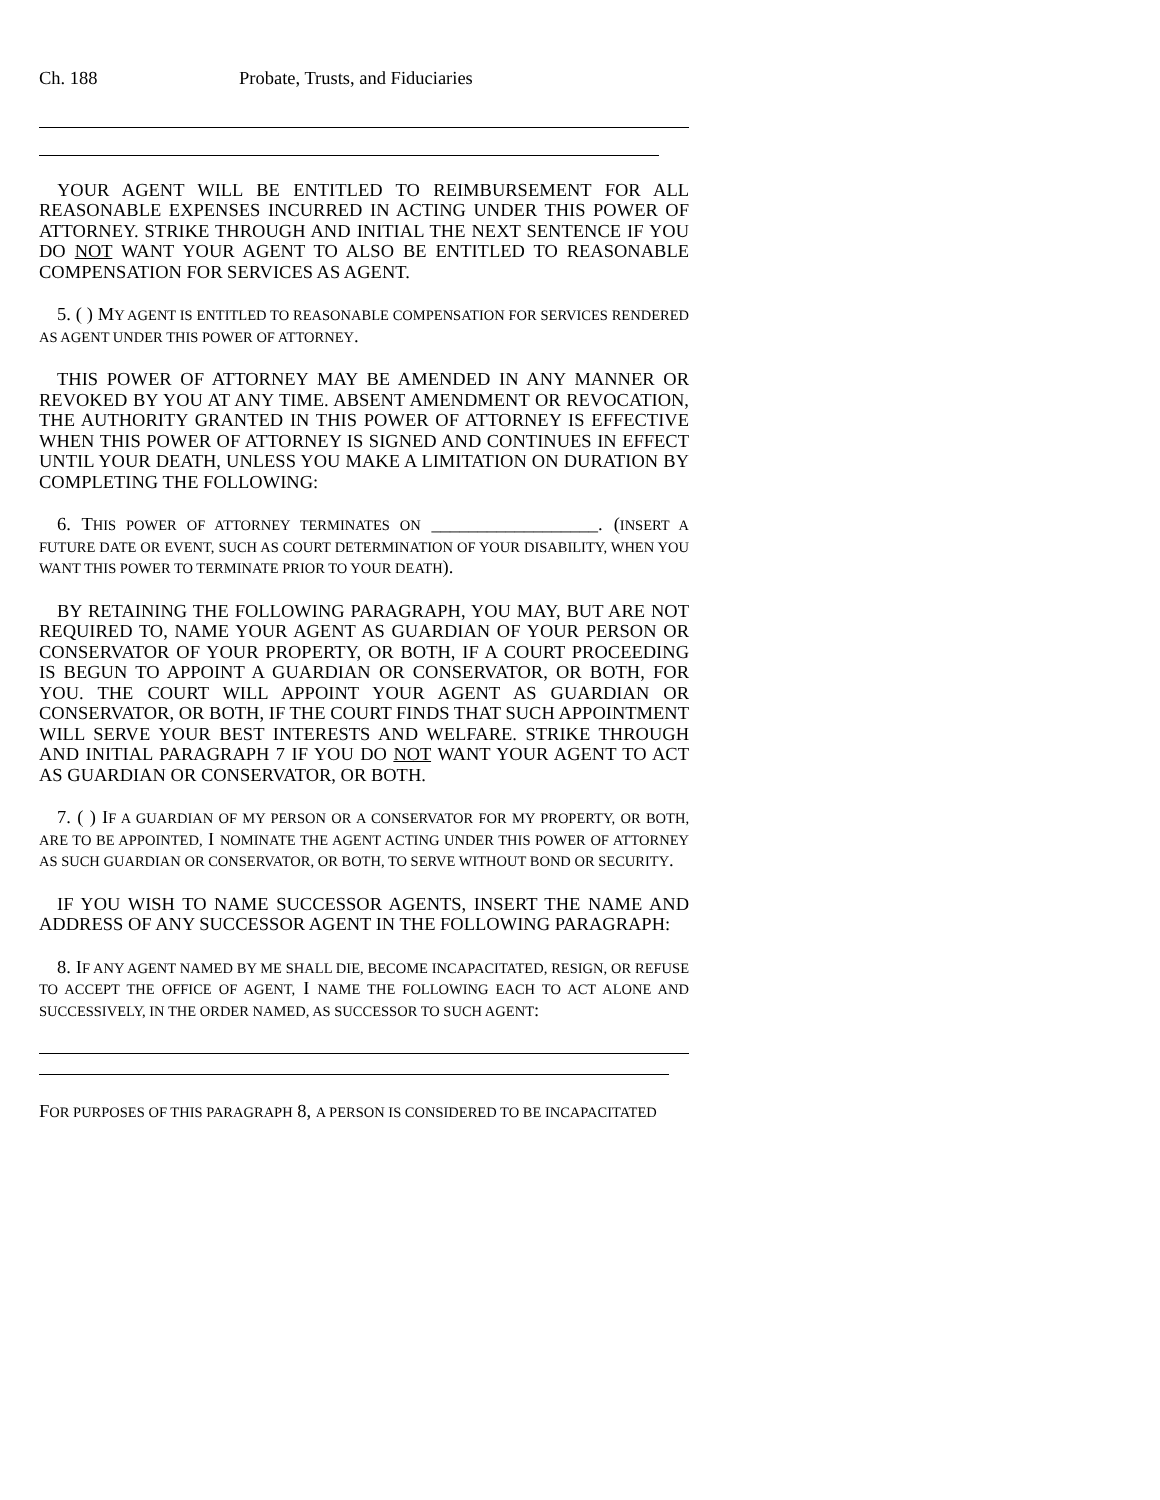Ch. 188 Probate, Trusts, and Fiduciaries
YOUR AGENT WILL BE ENTITLED TO REIMBURSEMENT FOR ALL REASONABLE EXPENSES INCURRED IN ACTING UNDER THIS POWER OF ATTORNEY. STRIKE THROUGH AND INITIAL THE NEXT SENTENCE IF YOU DO NOT WANT YOUR AGENT TO ALSO BE ENTITLED TO REASONABLE COMPENSATION FOR SERVICES AS AGENT.
5. ( ) MY AGENT IS ENTITLED TO REASONABLE COMPENSATION FOR SERVICES RENDERED AS AGENT UNDER THIS POWER OF ATTORNEY.
THIS POWER OF ATTORNEY MAY BE AMENDED IN ANY MANNER OR REVOKED BY YOU AT ANY TIME. ABSENT AMENDMENT OR REVOCATION, THE AUTHORITY GRANTED IN THIS POWER OF ATTORNEY IS EFFECTIVE WHEN THIS POWER OF ATTORNEY IS SIGNED AND CONTINUES IN EFFECT UNTIL YOUR DEATH, UNLESS YOU MAKE A LIMITATION ON DURATION BY COMPLETING THE FOLLOWING:
6. THIS POWER OF ATTORNEY TERMINATES ON __________________. (INSERT A FUTURE DATE OR EVENT, SUCH AS COURT DETERMINATION OF YOUR DISABILITY, WHEN YOU WANT THIS POWER TO TERMINATE PRIOR TO YOUR DEATH).
BY RETAINING THE FOLLOWING PARAGRAPH, YOU MAY, BUT ARE NOT REQUIRED TO, NAME YOUR AGENT AS GUARDIAN OF YOUR PERSON OR CONSERVATOR OF YOUR PROPERTY, OR BOTH, IF A COURT PROCEEDING IS BEGUN TO APPOINT A GUARDIAN OR CONSERVATOR, OR BOTH, FOR YOU. THE COURT WILL APPOINT YOUR AGENT AS GUARDIAN OR CONSERVATOR, OR BOTH, IF THE COURT FINDS THAT SUCH APPOINTMENT WILL SERVE YOUR BEST INTERESTS AND WELFARE. STRIKE THROUGH AND INITIAL PARAGRAPH 7 IF YOU DO NOT WANT YOUR AGENT TO ACT AS GUARDIAN OR CONSERVATOR, OR BOTH.
7. ( ) IF A GUARDIAN OF MY PERSON OR A CONSERVATOR FOR MY PROPERTY, OR BOTH, ARE TO BE APPOINTED, I NOMINATE THE AGENT ACTING UNDER THIS POWER OF ATTORNEY AS SUCH GUARDIAN OR CONSERVATOR, OR BOTH, TO SERVE WITHOUT BOND OR SECURITY.
IF YOU WISH TO NAME SUCCESSOR AGENTS, INSERT THE NAME AND ADDRESS OF ANY SUCCESSOR AGENT IN THE FOLLOWING PARAGRAPH:
8. IF ANY AGENT NAMED BY ME SHALL DIE, BECOME INCAPACITATED, RESIGN, OR REFUSE TO ACCEPT THE OFFICE OF AGENT, I NAME THE FOLLOWING EACH TO ACT ALONE AND SUCCESSIVELY, IN THE ORDER NAMED, AS SUCCESSOR TO SUCH AGENT:
FOR PURPOSES OF THIS PARAGRAPH 8, A PERSON IS CONSIDERED TO BE INCAPACITATED